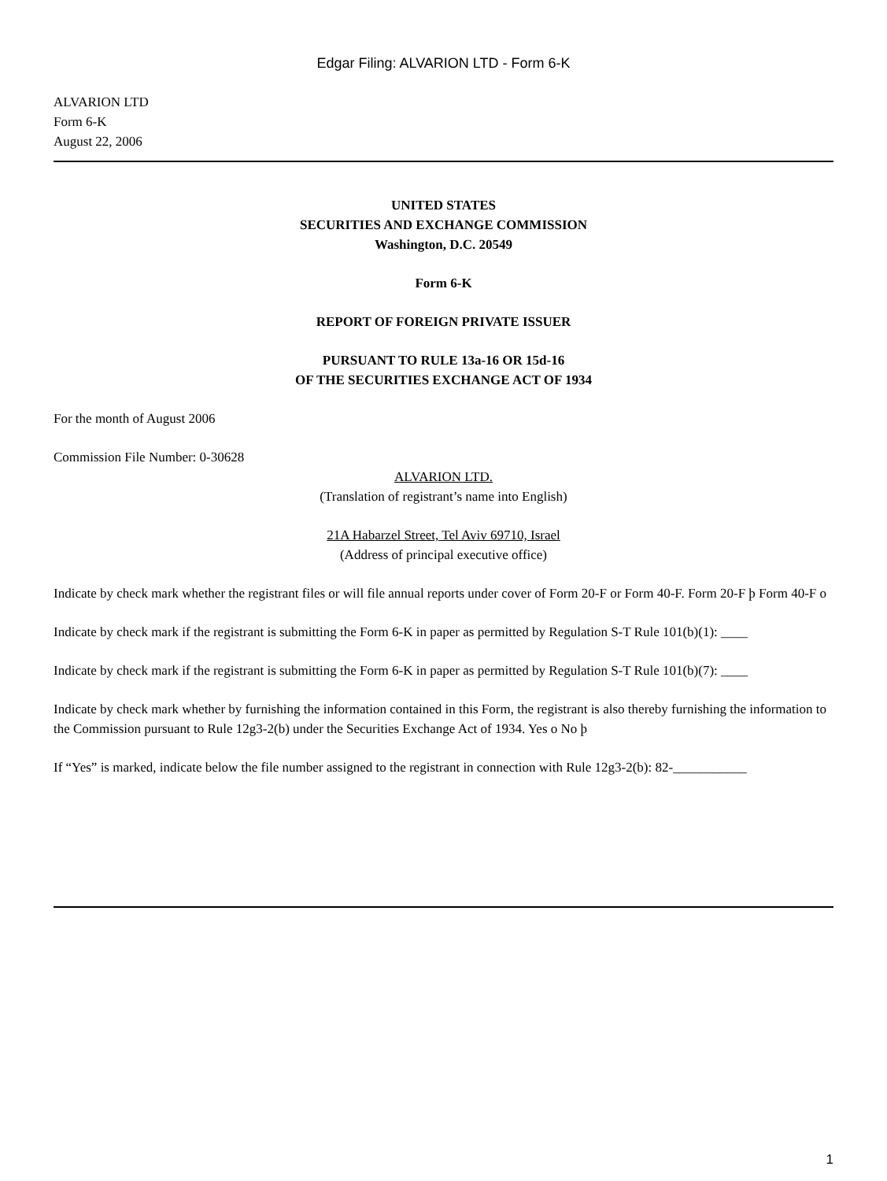Edgar Filing: ALVARION LTD - Form 6-K
ALVARION LTD
Form 6-K
August 22, 2006
UNITED STATES
SECURITIES AND EXCHANGE COMMISSION
Washington, D.C. 20549
Form 6-K
REPORT OF FOREIGN PRIVATE ISSUER
PURSUANT TO RULE 13a-16 OR 15d-16
OF THE SECURITIES EXCHANGE ACT OF 1934
For the month of August 2006
Commission File Number: 0-30628
ALVARION LTD.
(Translation of registrant’s name into English)
21A Habarzel Street, Tel Aviv 69710, Israel
(Address of principal executive office)
Indicate by check mark whether the registrant files or will file annual reports under cover of Form 20-F or Form 40-F. Form 20-F þ Form 40-F o
Indicate by check mark if the registrant is submitting the Form 6-K in paper as permitted by Regulation S-T Rule 101(b)(1): ____
Indicate by check mark if the registrant is submitting the Form 6-K in paper as permitted by Regulation S-T Rule 101(b)(7): ____
Indicate by check mark whether by furnishing the information contained in this Form, the registrant is also thereby furnishing the information to the Commission pursuant to Rule 12g3-2(b) under the Securities Exchange Act of 1934. Yes o No þ
If “Yes” is marked, indicate below the file number assigned to the registrant in connection with Rule 12g3-2(b): 82-___________
1